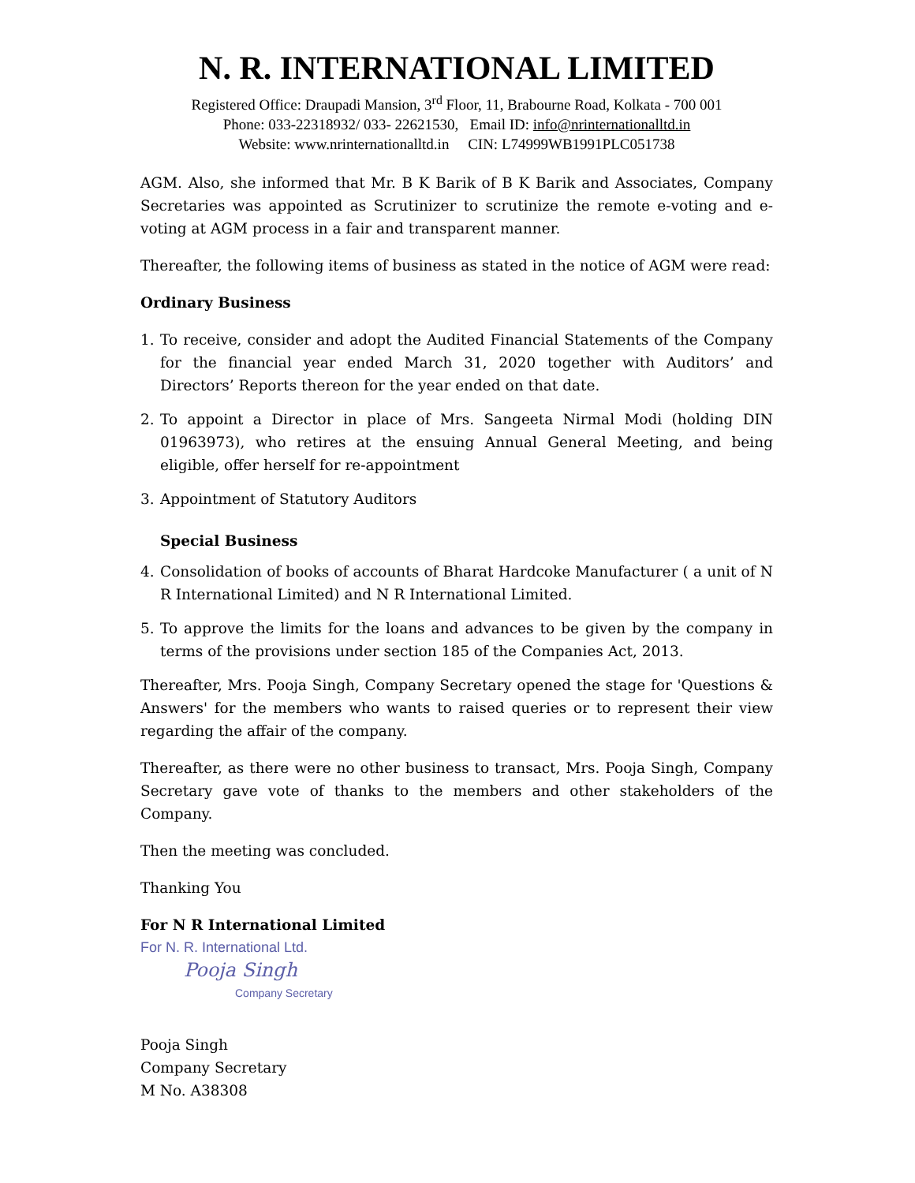N. R. INTERNATIONAL LIMITED
Registered Office: Draupadi Mansion, 3<sup>rd</sup> Floor, 11, Brabourne Road, Kolkata - 700 001
Phone: 033-22318932/ 033- 22621530, Email ID: info@nrinternationalltd.in
Website: www.nrinternationalltd.in CIN: L74999WB1991PLC051738
AGM. Also, she informed that Mr. B K Barik of B K Barik and Associates, Company Secretaries was appointed as Scrutinizer to scrutinize the remote e-voting and e-voting at AGM process in a fair and transparent manner.
Thereafter, the following items of business as stated in the notice of AGM were read:
Ordinary Business
1. To receive, consider and adopt the Audited Financial Statements of the Company for the financial year ended March 31, 2020 together with Auditors’ and Directors’ Reports thereon for the year ended on that date.
2. To appoint a Director in place of Mrs. Sangeeta Nirmal Modi (holding DIN 01963973), who retires at the ensuing Annual General Meeting, and being eligible, offer herself for re-appointment
3. Appointment of Statutory Auditors
Special Business
4. Consolidation of books of accounts of Bharat Hardcoke Manufacturer ( a unit of N R International Limited) and N R International Limited.
5. To approve the limits for the loans and advances to be given by the company in terms of the provisions under section 185 of the Companies Act, 2013.
Thereafter, Mrs. Pooja Singh, Company Secretary opened the stage for 'Questions & Answers' for the members who wants to raised queries or to represent their view regarding the affair of the company.
Thereafter, as there were no other business to transact, Mrs. Pooja Singh, Company Secretary gave vote of thanks to the members and other stakeholders of the Company.
Then the meeting was concluded.
Thanking You
For N R International Limited
For N. R. International Ltd.
Pooja Singh
Company Secretary
Pooja Singh
Company Secretary
M No. A38308